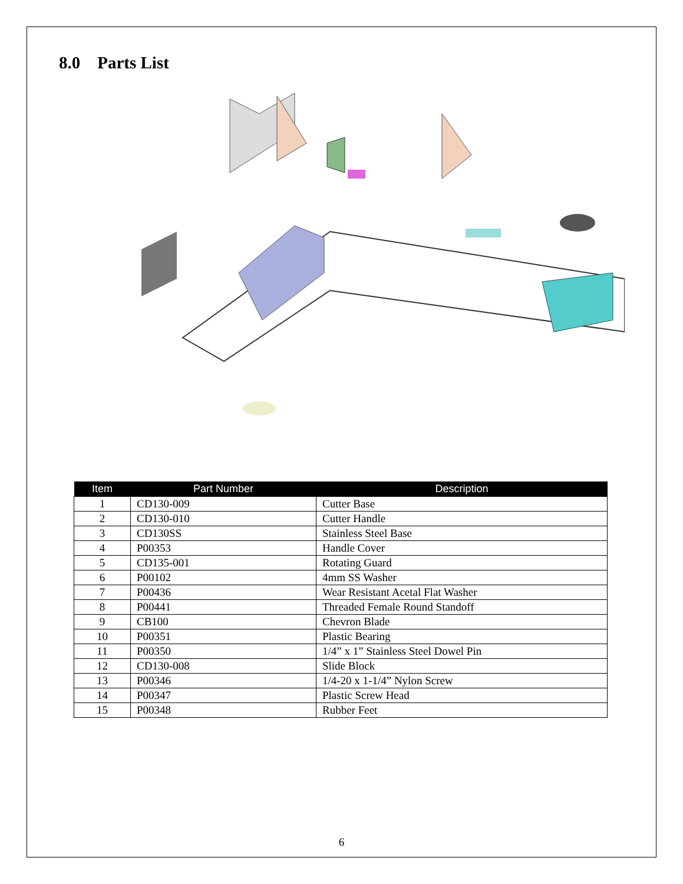8.0 Parts List
| Item | Part Number | Description |
| --- | --- | --- |
| 1 | CD130-009 | Cutter Base |
| 2 | CD130-010 | Cutter Handle |
| 3 | CD130SS | Stainless Steel Base |
| 4 | P00353 | Handle Cover |
| 5 | CD135-001 | Rotating Guard |
| 6 | P00102 | 4mm SS Washer |
| 7 | P00436 | Wear Resistant Acetal Flat Washer |
| 8 | P00441 | Threaded Female Round Standoff |
| 9 | CB100 | Chevron Blade |
| 10 | P00351 | Plastic Bearing |
| 11 | P00350 | 1/4” x 1” Stainless Steel Dowel Pin |
| 12 | CD130-008 | Slide Block |
| 13 | P00346 | 1/4-20 x 1-1/4” Nylon Screw |
| 14 | P00347 | Plastic Screw Head |
| 15 | P00348 | Rubber Feet |
6